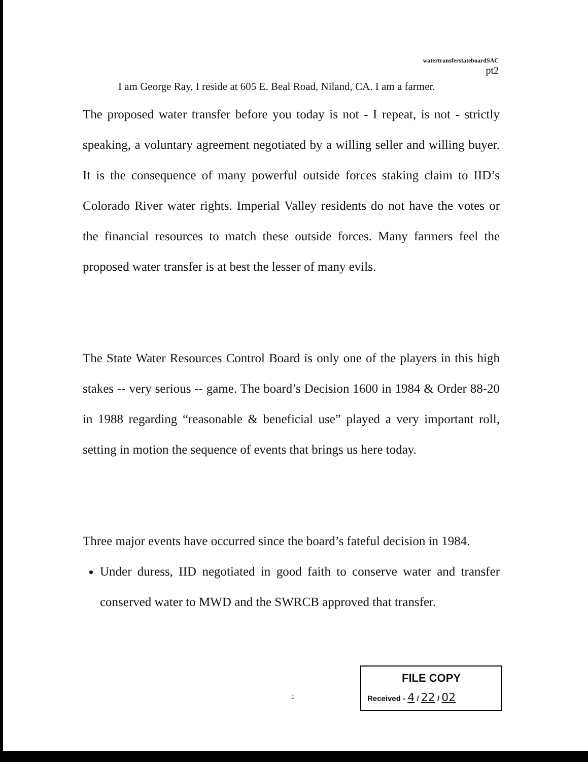watertransferstateboardSAC
pt2
I am George Ray, I reside at 605 E. Beal Road, Niland, CA. I am a farmer.
The proposed water transfer before you today is not - I repeat, is not - strictly speaking, a voluntary agreement negotiated by a willing seller and willing buyer. It is the consequence of many powerful outside forces staking claim to IID’s Colorado River water rights. Imperial Valley residents do not have the votes or the financial resources to match these outside forces. Many farmers feel the proposed water transfer is at best the lesser of many evils.
The State Water Resources Control Board is only one of the players in this high stakes -- very serious -- game. The board’s Decision 1600 in 1984 & Order 88-20 in 1988 regarding “reasonable & beneficial use” played a very important roll, setting in motion the sequence of events that brings us here today.
Three major events have occurred since the board’s fateful decision in 1984.
Under duress, IID negotiated in good faith to conserve water and transfer conserved water to MWD and the SWRCB approved that transfer.
1
FILE COPY
Received - 4 / 22 / 02